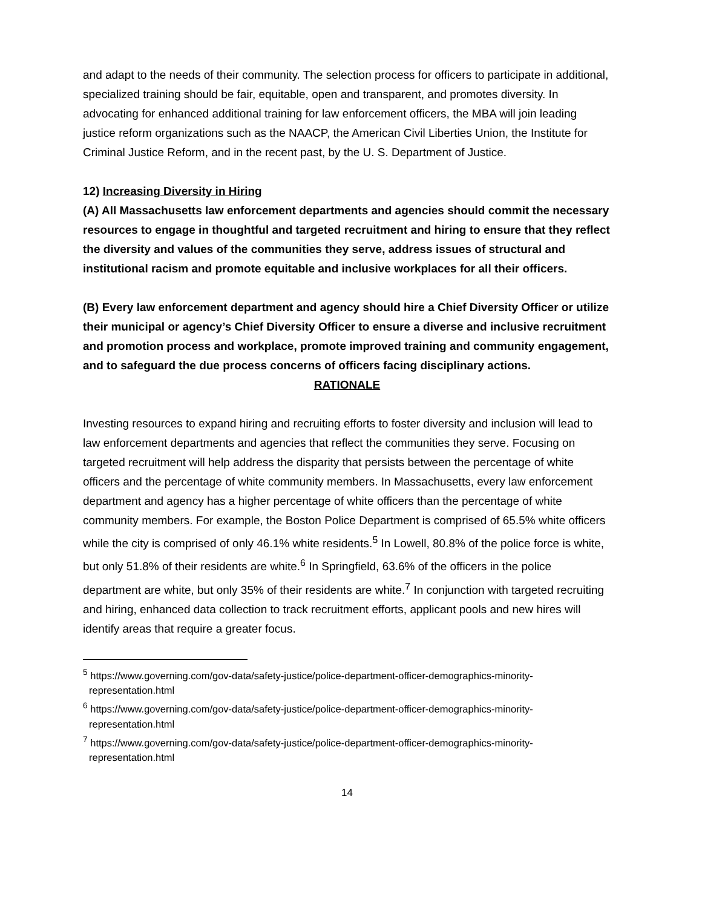and adapt to the needs of their community. The selection process for officers to participate in additional, specialized training should be fair, equitable, open and transparent, and promotes diversity. In advocating for enhanced additional training for law enforcement officers, the MBA will join leading justice reform organizations such as the NAACP, the American Civil Liberties Union, the Institute for Criminal Justice Reform, and in the recent past, by the U. S. Department of Justice.
12) Increasing Diversity in Hiring
(A) All Massachusetts law enforcement departments and agencies should commit the necessary resources to engage in thoughtful and targeted recruitment and hiring to ensure that they reflect the diversity and values of the communities they serve, address issues of structural and institutional racism and promote equitable and inclusive workplaces for all their officers.
(B) Every law enforcement department and agency should hire a Chief Diversity Officer or utilize their municipal or agency’s Chief Diversity Officer to ensure a diverse and inclusive recruitment and promotion process and workplace, promote improved training and community engagement, and to safeguard the due process concerns of officers facing disciplinary actions.
RATIONALE
Investing resources to expand hiring and recruiting efforts to foster diversity and inclusion will lead to law enforcement departments and agencies that reflect the communities they serve. Focusing on targeted recruitment will help address the disparity that persists between the percentage of white officers and the percentage of white community members. In Massachusetts, every law enforcement department and agency has a higher percentage of white officers than the percentage of white community members. For example, the Boston Police Department is comprised of 65.5% white officers while the city is comprised of only 46.1% white residents.<sup>5</sup> In Lowell, 80.8% of the police force is white, but only 51.8% of their residents are white.<sup>6</sup> In Springfield, 63.6% of the officers in the police department are white, but only 35% of their residents are white.<sup>7</sup> In conjunction with targeted recruiting and hiring, enhanced data collection to track recruitment efforts, applicant pools and new hires will identify areas that require a greater focus.
<sup>5</sup> https://www.governing.com/gov-data/safety-justice/police-department-officer-demographics-minority-representation.html
<sup>6</sup> https://www.governing.com/gov-data/safety-justice/police-department-officer-demographics-minority-representation.html
<sup>7</sup> https://www.governing.com/gov-data/safety-justice/police-department-officer-demographics-minority-representation.html
14